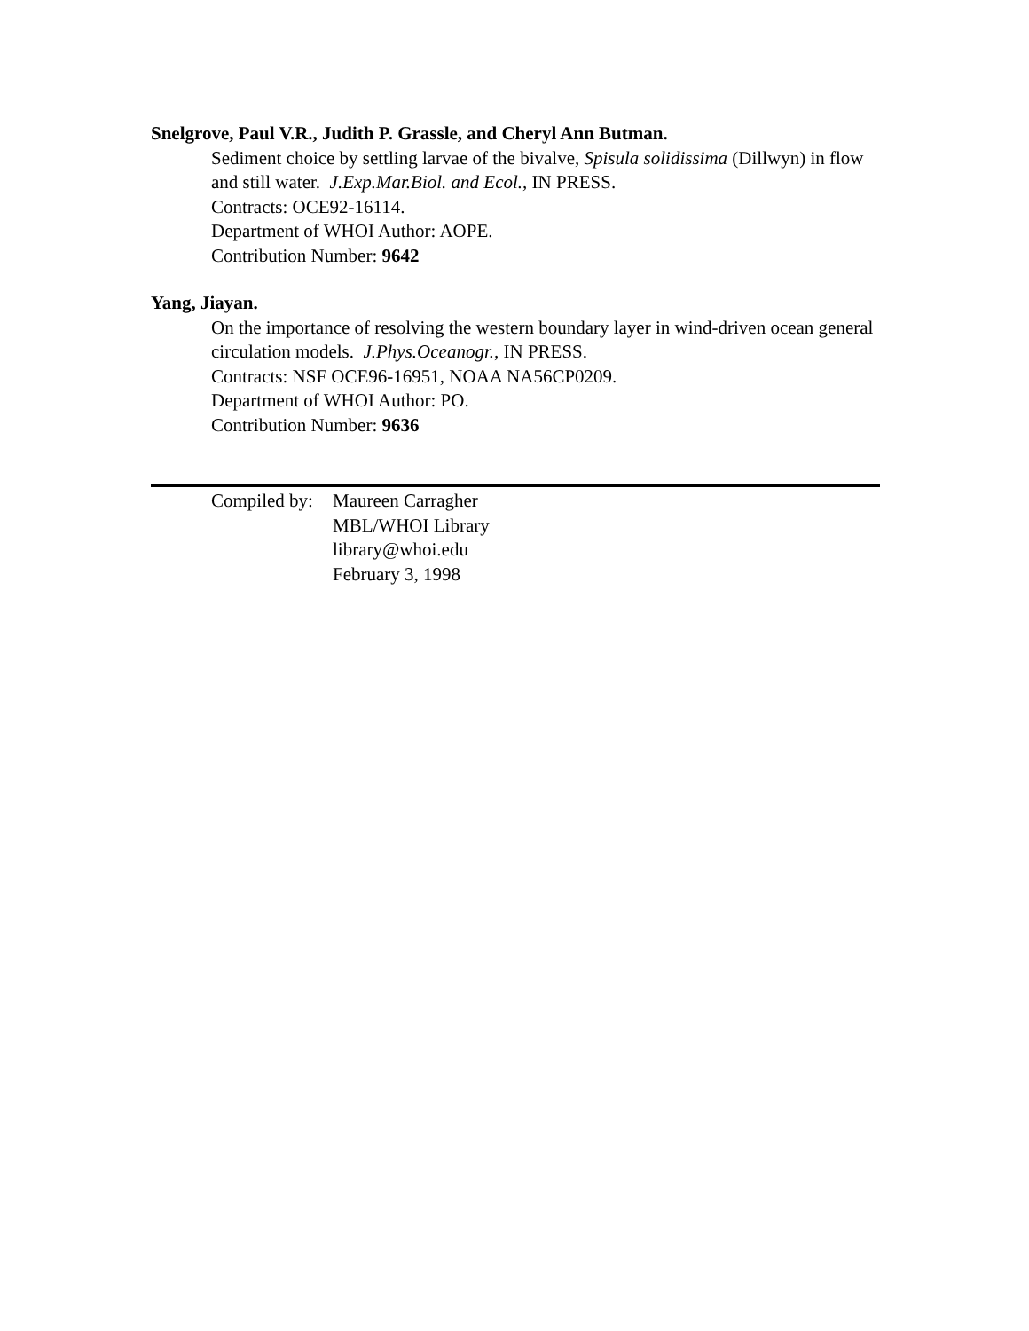Snelgrove, Paul V.R., Judith P. Grassle, and Cheryl Ann Butman.
Sediment choice by settling larvae of the bivalve, Spisula solidissima (Dillwyn) in flow and still water. J.Exp.Mar.Biol. and Ecol., IN PRESS.
Contracts: OCE92-16114.
Department of WHOI Author: AOPE.
Contribution Number: 9642
Yang, Jiayan.
On the importance of resolving the western boundary layer in wind-driven ocean general circulation models. J.Phys.Oceanogr., IN PRESS.
Contracts: NSF OCE96-16951, NOAA NA56CP0209.
Department of WHOI Author: PO.
Contribution Number: 9636
Compiled by:
Maureen Carragher
MBL/WHOI Library
library@whoi.edu
February 3, 1998